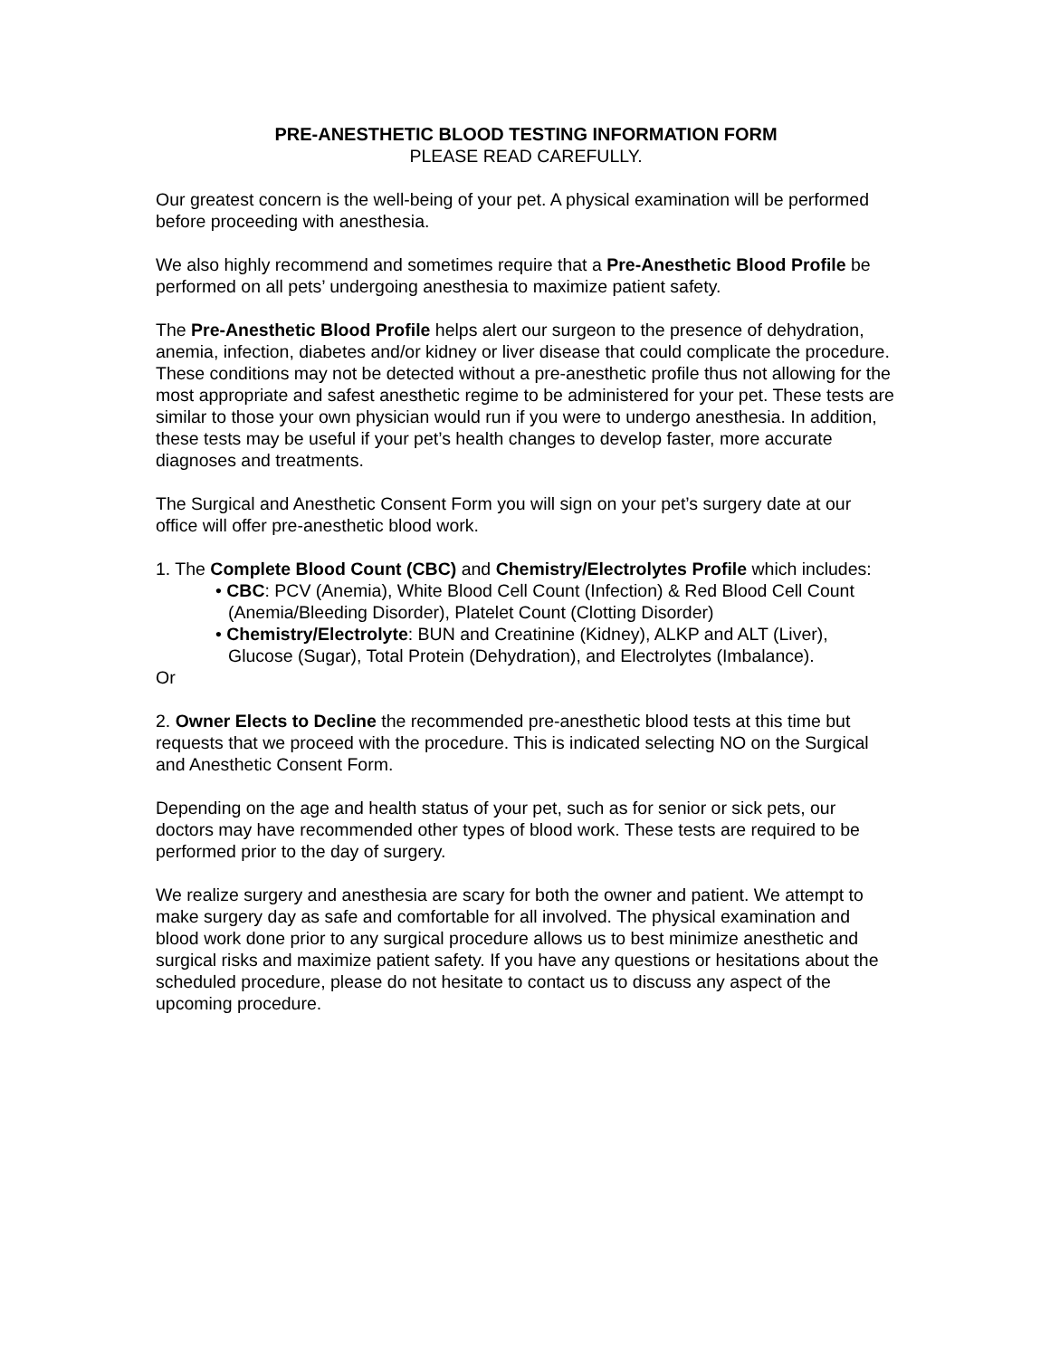PRE-ANESTHETIC BLOOD TESTING INFORMATION FORM
PLEASE READ CAREFULLY.
Our greatest concern is the well-being of your pet. A physical examination will be performed before proceeding with anesthesia.
We also highly recommend and sometimes require that a Pre-Anesthetic Blood Profile be performed on all pets’ undergoing anesthesia to maximize patient safety.
The Pre-Anesthetic Blood Profile helps alert our surgeon to the presence of dehydration, anemia, infection, diabetes and/or kidney or liver disease that could complicate the procedure. These conditions may not be detected without a pre-anesthetic profile thus not allowing for the most appropriate and safest anesthetic regime to be administered for your pet. These tests are similar to those your own physician would run if you were to undergo anesthesia. In addition, these tests may be useful if your pet’s health changes to develop faster, more accurate diagnoses and treatments.
The Surgical and Anesthetic Consent Form you will sign on your pet’s surgery date at our office will offer pre-anesthetic blood work.
1. The Complete Blood Count (CBC) and Chemistry/Electrolytes Profile which includes:
• CBC: PCV (Anemia), White Blood Cell Count (Infection) & Red Blood Cell Count (Anemia/Bleeding Disorder), Platelet Count (Clotting Disorder)
• Chemistry/Electrolyte: BUN and Creatinine (Kidney), ALKP and ALT (Liver), Glucose (Sugar), Total Protein (Dehydration), and Electrolytes (Imbalance).
Or
2. Owner Elects to Decline the recommended pre-anesthetic blood tests at this time but requests that we proceed with the procedure. This is indicated selecting NO on the Surgical and Anesthetic Consent Form.
Depending on the age and health status of your pet, such as for senior or sick pets, our doctors may have recommended other types of blood work. These tests are required to be performed prior to the day of surgery.
We realize surgery and anesthesia are scary for both the owner and patient. We attempt to make surgery day as safe and comfortable for all involved. The physical examination and blood work done prior to any surgical procedure allows us to best minimize anesthetic and surgical risks and maximize patient safety. If you have any questions or hesitations about the scheduled procedure, please do not hesitate to contact us to discuss any aspect of the upcoming procedure.